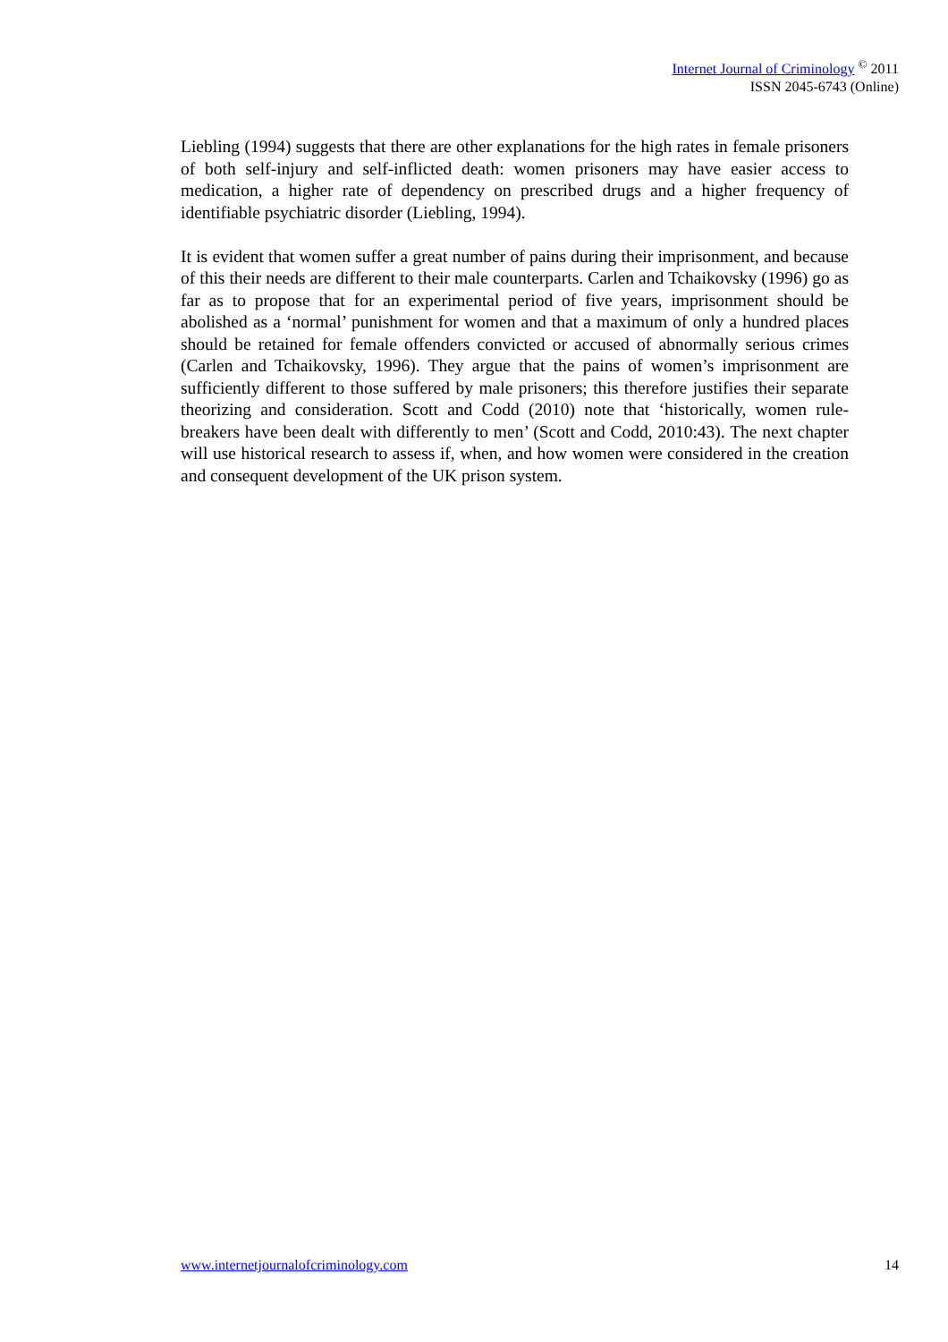Internet Journal of Criminology <sup>©</sup> 2011
ISSN 2045-6743 (Online)
Liebling (1994) suggests that there are other explanations for the high rates in female prisoners of both self-injury and self-inflicted death: women prisoners may have easier access to medication, a higher rate of dependency on prescribed drugs and a higher frequency of identifiable psychiatric disorder (Liebling, 1994).
It is evident that women suffer a great number of pains during their imprisonment, and because of this their needs are different to their male counterparts. Carlen and Tchaikovsky (1996) go as far as to propose that for an experimental period of five years, imprisonment should be abolished as a ‘normal’ punishment for women and that a maximum of only a hundred places should be retained for female offenders convicted or accused of abnormally serious crimes (Carlen and Tchaikovsky, 1996). They argue that the pains of women’s imprisonment are sufficiently different to those suffered by male prisoners; this therefore justifies their separate theorizing and consideration. Scott and Codd (2010) note that ‘historically, women rule-breakers have been dealt with differently to men’ (Scott and Codd, 2010:43). The next chapter will use historical research to assess if, when, and how women were considered in the creation and consequent development of the UK prison system.
www.internetjournalofcriminology.com 14